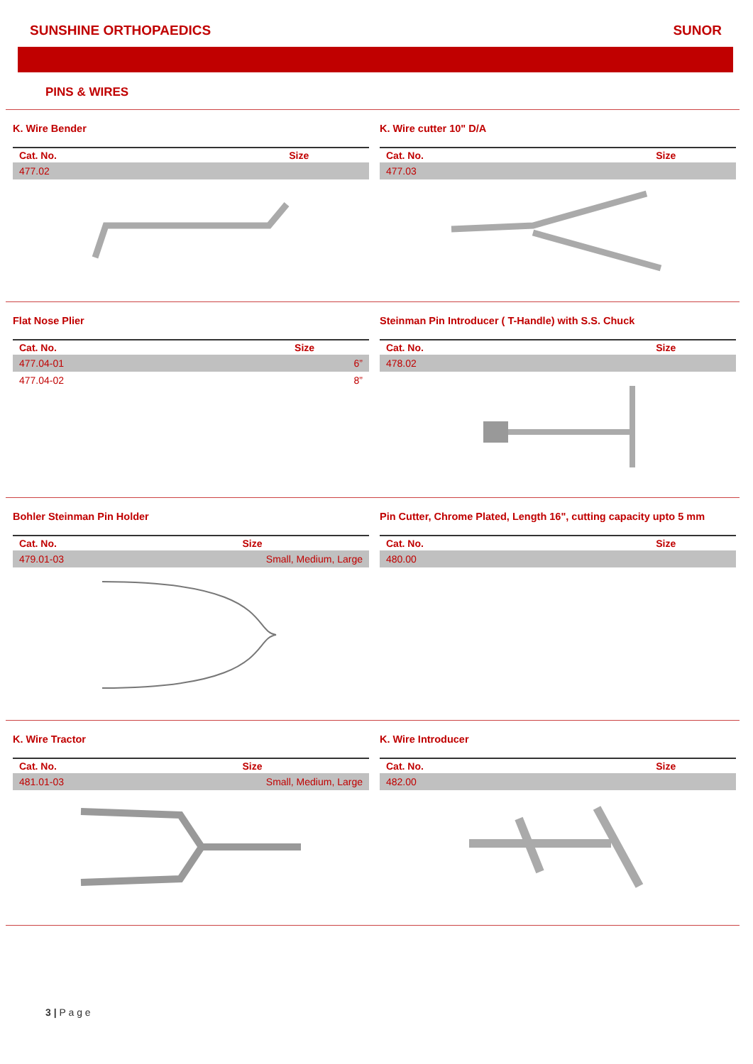SUNSHINE ORTHOPAEDICS SUNOR
PINS & WIRES
K. Wire Bender
| Cat. No. | Size |
| --- | --- |
| 477.02 | |
K. Wire cutter 10" D/A
| Cat. No. | Size |
| --- | --- |
| 477.03 | |
Flat Nose Plier
| Cat. No. | Size |
| --- | --- |
| 477.04-01 | 6” |
| 477.04-02 | 8” |
Steinman Pin Introducer ( T-Handle) with S.S. Chuck
| Cat. No. | Size |
| --- | --- |
| 478.02 | |
Bohler Steinman Pin Holder
| Cat. No. | Size |
| --- | --- |
| 479.01-03 | Small, Medium, Large |
Pin Cutter, Chrome Plated, Length 16", cutting capacity upto 5 mm
| Cat. No. | Size |
| --- | --- |
| 480.00 | |
K. Wire Tractor
| Cat. No. | Size |
| --- | --- |
| 481.01-03 | Small, Medium, Large |
K. Wire Introducer
| Cat. No. | Size |
| --- | --- |
| 482.00 | |
3 | P a g e